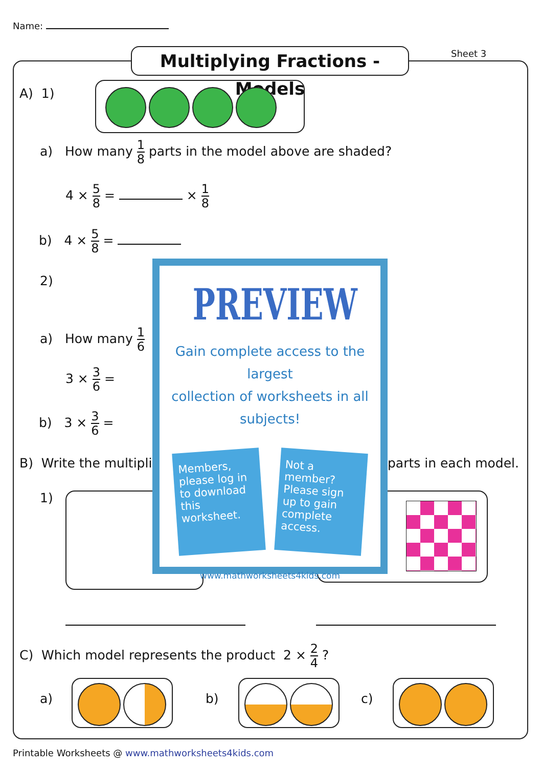Name:
Multiplying Fractions - Models
Sheet 3
A) 1)
a) How many 1 8 parts in the model above are shaded?
4 × 5 8 = × 1 8
b) 4 × 5 8 =
2)
a) How many 1 6
3 × 3 6 =
b) 3 × 3 6 =
B) Write the multiplic parts in each model.
1)
C) Which model represents the product 2 × 2 4 ?
a) b) c)
Printable Worksheets @ www.mathworksheets4kids.com
PREVIEW
Gain complete access to the largest
collection of worksheets in all subjects!
Members, please log in to download this worksheet.
Not a member? Please sign up to gain complete access.
www.mathworksheets4kids.com